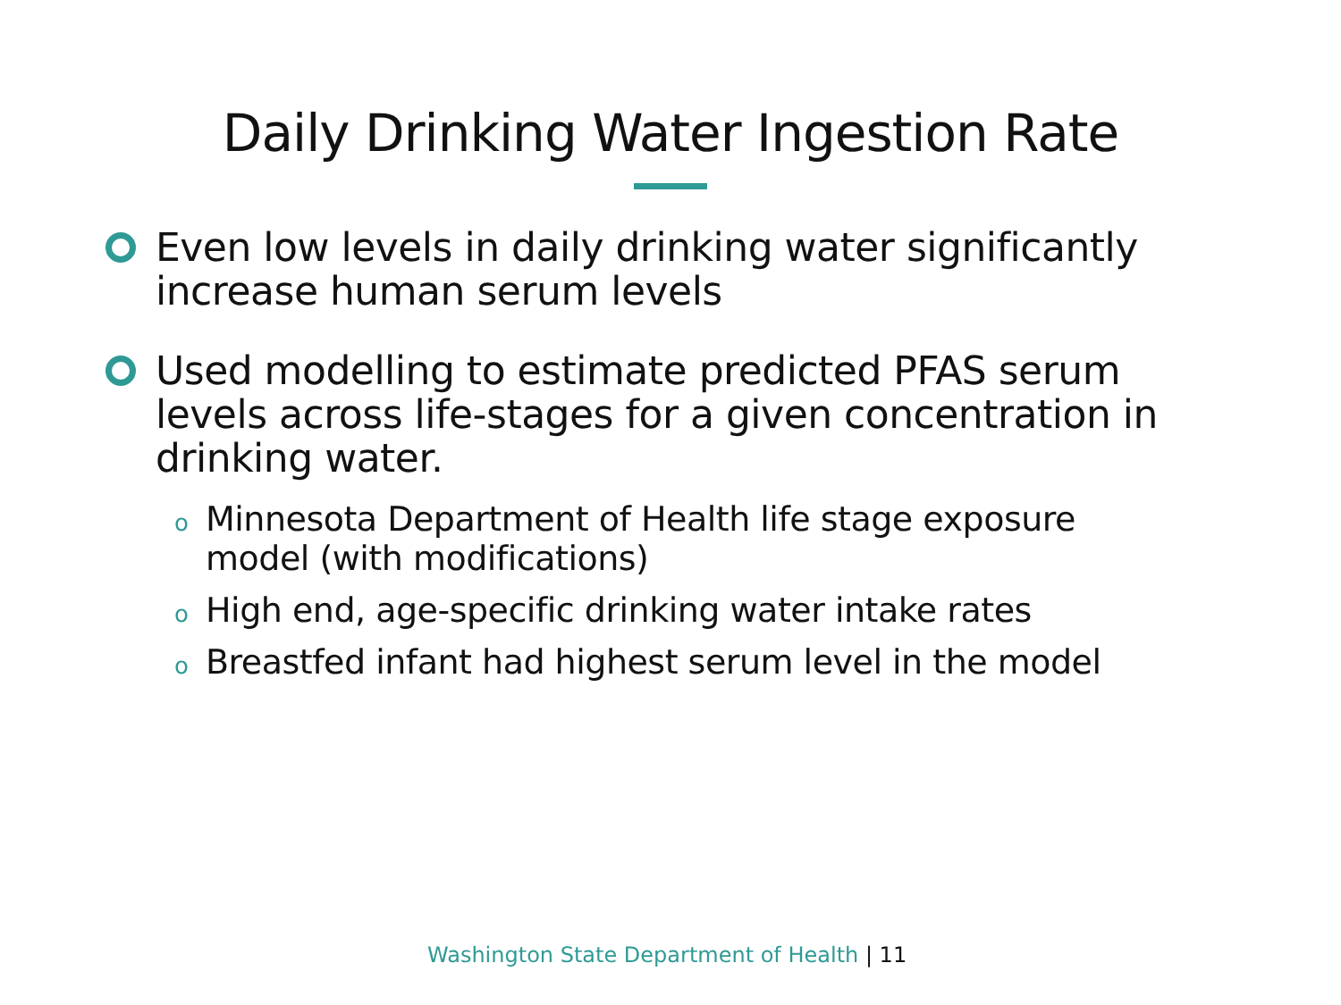Daily Drinking Water Ingestion Rate
Even low levels in daily drinking water significantly increase human serum levels
Used modelling to estimate predicted PFAS serum levels across life-stages for a given concentration in drinking water.
o Minnesota Department of Health life stage exposure model (with modifications)
o High end, age-specific drinking water intake rates
o Breastfed infant had highest serum level in the model
Washington State Department of Health | 11